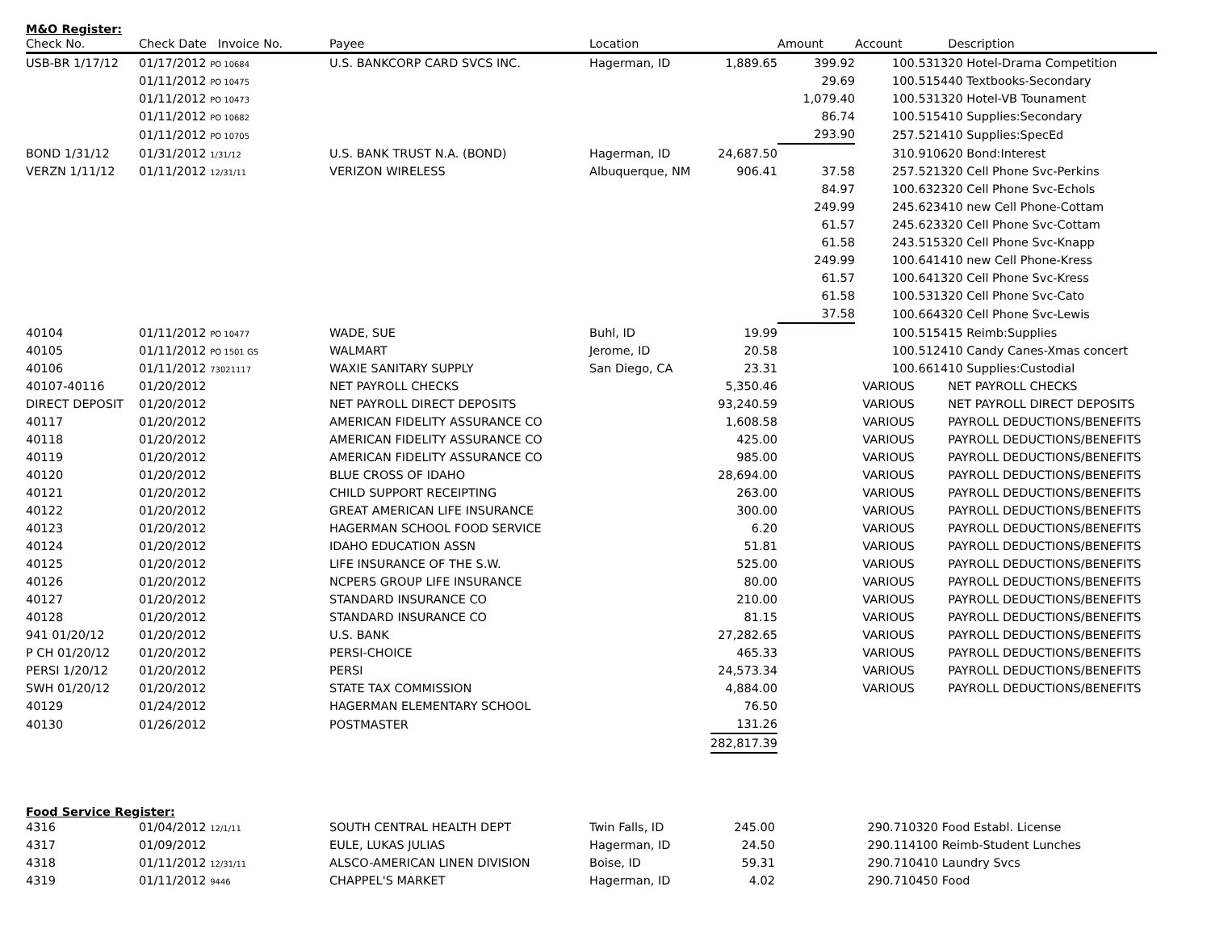M&O Register:
| Check No. | Check Date Invoice No. | Payee | Location | | Amount | Account | Description |
| --- | --- | --- | --- | --- | --- | --- | --- |
| USB-BR 1/17/12 | 01/17/2012 PO 10684 | U.S. BANKCORP CARD SVCS INC. | Hagerman, ID | 1,889.65 | 399.92 | 100.531320 Hotel-Drama Competition | |
| | 01/11/2012 PO 10475 | | | | 29.69 | 100.515440 Textbooks-Secondary | |
| | 01/11/2012 PO 10473 | | | | 1,079.40 | 100.531320 Hotel-VB Tounament | |
| | 01/11/2012 PO 10682 | | | | 86.74 | 100.515410 Supplies:Secondary | |
| | 01/11/2012 PO 10705 | | | | 293.90 | 257.521410 Supplies:SpecEd | |
| BOND 1/31/12 | 01/31/2012 1/31/12 | U.S. BANK TRUST N.A. (BOND) | Hagerman, ID | 24,687.50 | | 310.910620 Bond:Interest | |
| VERZN 1/11/12 | 01/11/2012 12/31/11 | VERIZON WIRELESS | Albuquerque, NM | 906.41 | 37.58 | 257.521320 Cell Phone Svc-Perkins | |
| | | | | | 84.97 | 100.632320 Cell Phone Svc-Echols | |
| | | | | | 249.99 | 245.623410 new Cell Phone-Cottam | |
| | | | | | 61.57 | 245.623320 Cell Phone Svc-Cottam | |
| | | | | | 61.58 | 243.515320 Cell Phone Svc-Knapp | |
| | | | | | 249.99 | 100.641410 new Cell Phone-Kress | |
| | | | | | 61.57 | 100.641320 Cell Phone Svc-Kress | |
| | | | | | 61.58 | 100.531320 Cell Phone Svc-Cato | |
| | | | | | 37.58 | 100.664320 Cell Phone Svc-Lewis | |
| 40104 | 01/11/2012 PO 10477 | WADE, SUE | Buhl, ID | 19.99 | | 100.515415 Reimb:Supplies | |
| 40105 | 01/11/2012 PO 1501 GS | WALMART | Jerome, ID | 20.58 | | 100.512410 Candy Canes-Xmas concert | |
| 40106 | 01/11/2012 73021117 | WAXIE SANITARY SUPPLY | San Diego, CA | 23.31 | | 100.661410 Supplies:Custodial | |
| 40107-40116 | 01/20/2012 | NET PAYROLL CHECKS | | 5,350.46 | | VARIOUS | NET PAYROLL CHECKS |
| DIRECT DEPOSIT | 01/20/2012 | NET PAYROLL DIRECT DEPOSITS | | 93,240.59 | | VARIOUS | NET PAYROLL DIRECT DEPOSITS |
| 40117 | 01/20/2012 | AMERICAN FIDELITY ASSURANCE CO | | 1,608.58 | | VARIOUS | PAYROLL DEDUCTIONS/BENEFITS |
| 40118 | 01/20/2012 | AMERICAN FIDELITY ASSURANCE CO | | 425.00 | | VARIOUS | PAYROLL DEDUCTIONS/BENEFITS |
| 40119 | 01/20/2012 | AMERICAN FIDELITY ASSURANCE CO | | 985.00 | | VARIOUS | PAYROLL DEDUCTIONS/BENEFITS |
| 40120 | 01/20/2012 | BLUE CROSS OF IDAHO | | 28,694.00 | | VARIOUS | PAYROLL DEDUCTIONS/BENEFITS |
| 40121 | 01/20/2012 | CHILD SUPPORT RECEIPTING | | 263.00 | | VARIOUS | PAYROLL DEDUCTIONS/BENEFITS |
| 40122 | 01/20/2012 | GREAT AMERICAN LIFE INSURANCE | | 300.00 | | VARIOUS | PAYROLL DEDUCTIONS/BENEFITS |
| 40123 | 01/20/2012 | HAGERMAN SCHOOL FOOD SERVICE | | 6.20 | | VARIOUS | PAYROLL DEDUCTIONS/BENEFITS |
| 40124 | 01/20/2012 | IDAHO EDUCATION ASSN | | 51.81 | | VARIOUS | PAYROLL DEDUCTIONS/BENEFITS |
| 40125 | 01/20/2012 | LIFE INSURANCE OF THE S.W. | | 525.00 | | VARIOUS | PAYROLL DEDUCTIONS/BENEFITS |
| 40126 | 01/20/2012 | NCPERS GROUP LIFE INSURANCE | | 80.00 | | VARIOUS | PAYROLL DEDUCTIONS/BENEFITS |
| 40127 | 01/20/2012 | STANDARD INSURANCE CO | | 210.00 | | VARIOUS | PAYROLL DEDUCTIONS/BENEFITS |
| 40128 | 01/20/2012 | STANDARD INSURANCE CO | | 81.15 | | VARIOUS | PAYROLL DEDUCTIONS/BENEFITS |
| 941 01/20/12 | 01/20/2012 | U.S. BANK | | 27,282.65 | | VARIOUS | PAYROLL DEDUCTIONS/BENEFITS |
| P CH 01/20/12 | 01/20/2012 | PERSI-CHOICE | | 465.33 | | VARIOUS | PAYROLL DEDUCTIONS/BENEFITS |
| PERSI 1/20/12 | 01/20/2012 | PERSI | | 24,573.34 | | VARIOUS | PAYROLL DEDUCTIONS/BENEFITS |
| SWH 01/20/12 | 01/20/2012 | STATE TAX COMMISSION | | 4,884.00 | | VARIOUS | PAYROLL DEDUCTIONS/BENEFITS |
| 40129 | 01/24/2012 | HAGERMAN ELEMENTARY SCHOOL | | 76.50 | | | |
| 40130 | 01/26/2012 | POSTMASTER | | 131.26 | | | |
| | | | | 282,817.39 | | | |
Food Service Register:
| 4316 | 01/04/2012 12/1/11 | SOUTH CENTRAL HEALTH DEPT | Twin Falls, ID | 245.00 | | 290.710320 Food Establ. License |
| 4317 | 01/09/2012 | EULE, LUKAS JULIAS | Hagerman, ID | 24.50 | | 290.114100 Reimb-Student Lunches |
| 4318 | 01/11/2012 12/31/11 | ALSCO-AMERICAN LINEN DIVISION | Boise, ID | 59.31 | | 290.710410 Laundry Svcs |
| 4319 | 01/11/2012 9446 | CHAPPEL'S MARKET | Hagerman, ID | 4.02 | | 290.710450 Food |